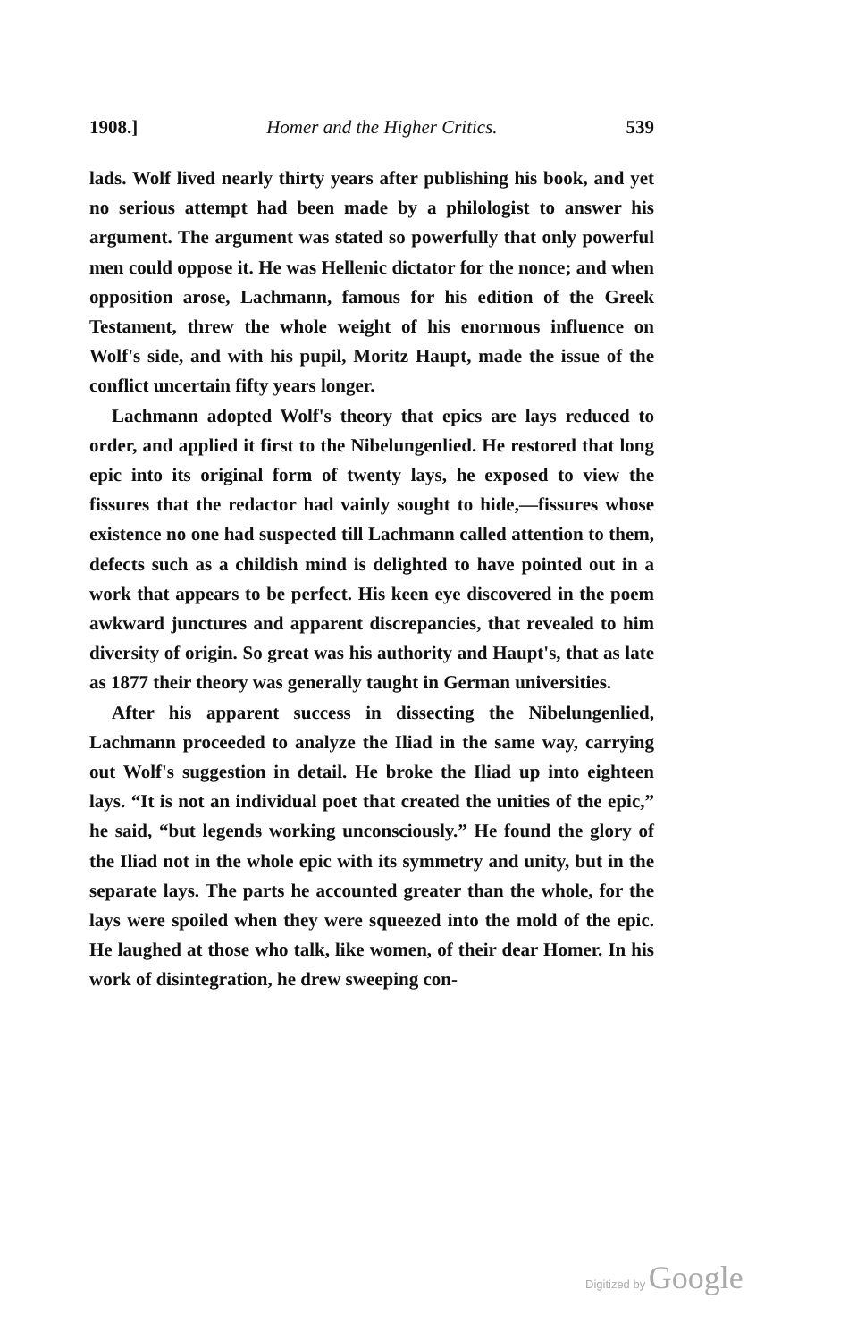1908.] Homer and the Higher Critics. 539
lads. Wolf lived nearly thirty years after publishing his book, and yet no serious attempt had been made by a philologist to answer his argument. The argument was stated so powerfully that only powerful men could oppose it. He was Hellenic dictator for the nonce; and when opposition arose, Lachmann, famous for his edition of the Greek Testament, threw the whole weight of his enormous influence on Wolf's side, and with his pupil, Moritz Haupt, made the issue of the conflict uncertain fifty years longer.
Lachmann adopted Wolf's theory that epics are lays reduced to order, and applied it first to the Nibelungenlied. He restored that long epic into its original form of twenty lays, he exposed to view the fissures that the redactor had vainly sought to hide,—fissures whose existence no one had suspected till Lachmann called attention to them, defects such as a childish mind is delighted to have pointed out in a work that appears to be perfect. His keen eye discovered in the poem awkward junctures and apparent discrepancies, that revealed to him diversity of origin. So great was his authority and Haupt's, that as late as 1877 their theory was generally taught in German universities.
After his apparent success in dissecting the Nibelungenlied, Lachmann proceeded to analyze the Iliad in the same way, carrying out Wolf's suggestion in detail. He broke the Iliad up into eighteen lays. “It is not an individual poet that created the unities of the epic,” he said, “but legends working unconsciously.” He found the glory of the Iliad not in the whole epic with its symmetry and unity, but in the separate lays. The parts he accounted greater than the whole, for the lays were spoiled when they were squeezed into the mold of the epic. He laughed at those who talk, like women, of their dear Homer. In his work of disintegration, he drew sweeping con-
Digitized by Google